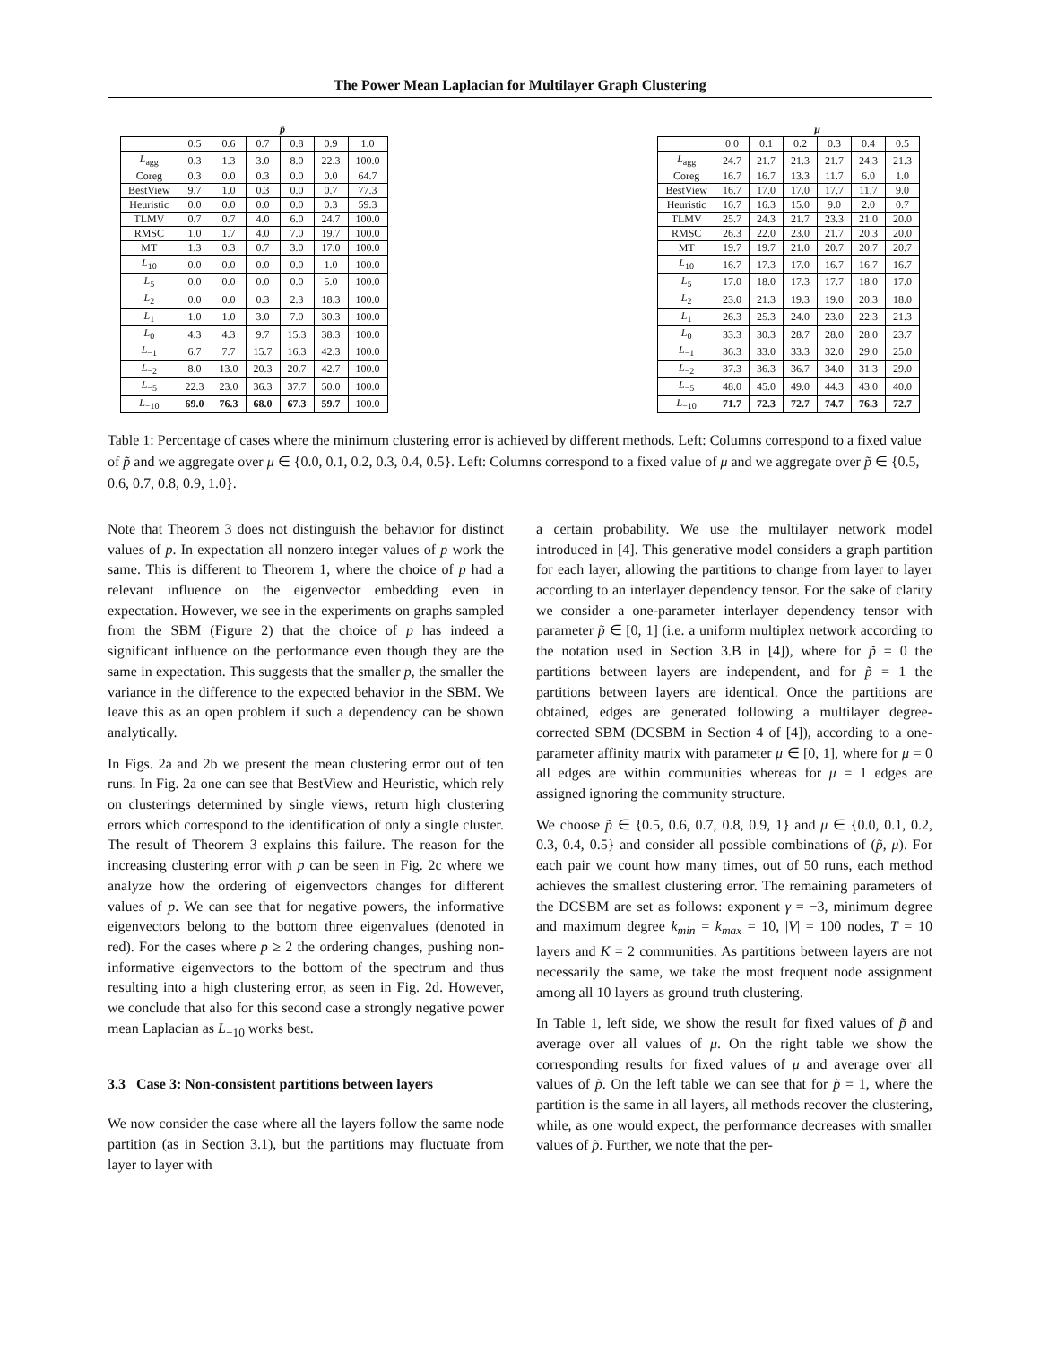The Power Mean Laplacian for Multilayer Graph Clustering
| | p̃ | | | | | |
| --- | --- | --- | --- | --- | --- | --- |
| | 0.5 | 0.6 | 0.7 | 0.8 | 0.9 | 1.0 |
| L<sub>agg</sub> | 0.3 | 1.3 | 3.0 | 8.0 | 22.3 | 100.0 |
| Coreg | 0.3 | 0.0 | 0.3 | 0.0 | 0.0 | 64.7 |
| BestView | 9.7 | 1.0 | 0.3 | 0.0 | 0.7 | 77.3 |
| Heuristic | 0.0 | 0.0 | 0.0 | 0.0 | 0.3 | 59.3 |
| TLMV | 0.7 | 0.7 | 4.0 | 6.0 | 24.7 | 100.0 |
| RMSC | 1.0 | 1.7 | 4.0 | 7.0 | 19.7 | 100.0 |
| MT | 1.3 | 0.3 | 0.7 | 3.0 | 17.0 | 100.0 |
| L<sub>10</sub> | 0.0 | 0.0 | 0.0 | 0.0 | 1.0 | 100.0 |
| L<sub>5</sub> | 0.0 | 0.0 | 0.0 | 0.0 | 5.0 | 100.0 |
| L<sub>2</sub> | 0.0 | 0.0 | 0.3 | 2.3 | 18.3 | 100.0 |
| L<sub>1</sub> | 1.0 | 1.0 | 3.0 | 7.0 | 30.3 | 100.0 |
| L<sub>0</sub> | 4.3 | 4.3 | 9.7 | 15.3 | 38.3 | 100.0 |
| L<sub>−1</sub> | 6.7 | 7.7 | 15.7 | 16.3 | 42.3 | 100.0 |
| L<sub>−2</sub> | 8.0 | 13.0 | 20.3 | 20.7 | 42.7 | 100.0 |
| L<sub>−5</sub> | 22.3 | 23.0 | 36.3 | 37.7 | 50.0 | 100.0 |
| L<sub>−10</sub> | 69.0 | 76.3 | 68.0 | 67.3 | 59.7 | 100.0 |
| | μ | | | | | |
| --- | --- | --- | --- | --- | --- | --- |
| | 0.0 | 0.1 | 0.2 | 0.3 | 0.4 | 0.5 |
| L<sub>agg</sub> | 24.7 | 21.7 | 21.3 | 21.7 | 24.3 | 21.3 |
| Coreg | 16.7 | 16.7 | 13.3 | 11.7 | 6.0 | 1.0 |
| BestView | 16.7 | 17.0 | 17.0 | 17.7 | 11.7 | 9.0 |
| Heuristic | 16.7 | 16.3 | 15.0 | 9.0 | 2.0 | 0.7 |
| TLMV | 25.7 | 24.3 | 21.7 | 23.3 | 21.0 | 20.0 |
| RMSC | 26.3 | 22.0 | 23.0 | 21.7 | 20.3 | 20.0 |
| MT | 19.7 | 19.7 | 21.0 | 20.7 | 20.7 | 20.7 |
| L<sub>10</sub> | 16.7 | 17.3 | 17.0 | 16.7 | 16.7 | 16.7 |
| L<sub>5</sub> | 17.0 | 18.0 | 17.3 | 17.7 | 18.0 | 17.0 |
| L<sub>2</sub> | 23.0 | 21.3 | 19.3 | 19.0 | 20.3 | 18.0 |
| L<sub>1</sub> | 26.3 | 25.3 | 24.0 | 23.0 | 22.3 | 21.3 |
| L<sub>0</sub> | 33.3 | 30.3 | 28.7 | 28.0 | 28.0 | 23.7 |
| L<sub>−1</sub> | 36.3 | 33.0 | 33.3 | 32.0 | 29.0 | 25.0 |
| L<sub>−2</sub> | 37.3 | 36.3 | 36.7 | 34.0 | 31.3 | 29.0 |
| L<sub>−5</sub> | 48.0 | 45.0 | 49.0 | 44.3 | 43.0 | 40.0 |
| L<sub>−10</sub> | 71.7 | 72.3 | 72.7 | 74.7 | 76.3 | 72.7 |
Table 1: Percentage of cases where the minimum clustering error is achieved by different methods. Left: Columns correspond to a fixed value of p̃ and we aggregate over μ ∈ {0.0, 0.1, 0.2, 0.3, 0.4, 0.5}. Left: Columns correspond to a fixed value of μ and we aggregate over p̃ ∈ {0.5, 0.6, 0.7, 0.8, 0.9, 1.0}.
Note that Theorem 3 does not distinguish the behavior for distinct values of p. In expectation all nonzero integer values of p work the same. This is different to Theorem 1, where the choice of p had a relevant influence on the eigenvector embedding even in expectation. However, we see in the experiments on graphs sampled from the SBM (Figure 2) that the choice of p has indeed a significant influence on the performance even though they are the same in expectation. This suggests that the smaller p, the smaller the variance in the difference to the expected behavior in the SBM. We leave this as an open problem if such a dependency can be shown analytically.
In Figs. 2a and 2b we present the mean clustering error out of ten runs. In Fig. 2a one can see that BestView and Heuristic, which rely on clusterings determined by single views, return high clustering errors which correspond to the identification of only a single cluster. The result of Theorem 3 explains this failure. The reason for the increasing clustering error with p can be seen in Fig. 2c where we analyze how the ordering of eigenvectors changes for different values of p. We can see that for negative powers, the informative eigenvectors belong to the bottom three eigenvalues (denoted in red). For the cases where p ≥ 2 the ordering changes, pushing non-informative eigenvectors to the bottom of the spectrum and thus resulting into a high clustering error, as seen in Fig. 2d. However, we conclude that also for this second case a strongly negative power mean Laplacian as L<sub>−10</sub> works best.
3.3 Case 3: Non-consistent partitions between layers
We now consider the case where all the layers follow the same node partition (as in Section 3.1), but the partitions may fluctuate from layer to layer with
a certain probability. We use the multilayer network model introduced in [4]. This generative model considers a graph partition for each layer, allowing the partitions to change from layer to layer according to an interlayer dependency tensor. For the sake of clarity we consider a one-parameter interlayer dependency tensor with parameter p̃ ∈ [0, 1] (i.e. a uniform multiplex network according to the notation used in Section 3.B in [4]), where for p̃ = 0 the partitions between layers are independent, and for p̃ = 1 the partitions between layers are identical. Once the partitions are obtained, edges are generated following a multilayer degree-corrected SBM (DCSBM in Section 4 of [4]), according to a one-parameter affinity matrix with parameter μ ∈ [0, 1], where for μ = 0 all edges are within communities whereas for μ = 1 edges are assigned ignoring the community structure.
We choose p̃ ∈ {0.5, 0.6, 0.7, 0.8, 0.9, 1} and μ ∈ {0.0, 0.1, 0.2, 0.3, 0.4, 0.5} and consider all possible combinations of (p̃, μ). For each pair we count how many times, out of 50 runs, each method achieves the smallest clustering error. The remaining parameters of the DCSBM are set as follows: exponent γ = −3, minimum degree and maximum degree k<sub>min</sub> = k<sub>max</sub> = 10, |V| = 100 nodes, T = 10 layers and K = 2 communities. As partitions between layers are not necessarily the same, we take the most frequent node assignment among all 10 layers as ground truth clustering.
In Table 1, left side, we show the result for fixed values of p̃ and average over all values of μ. On the right table we show the corresponding results for fixed values of μ and average over all values of p̃. On the left table we can see that for p̃ = 1, where the partition is the same in all layers, all methods recover the clustering, while, as one would expect, the performance decreases with smaller values of p̃. Further, we note that the per-